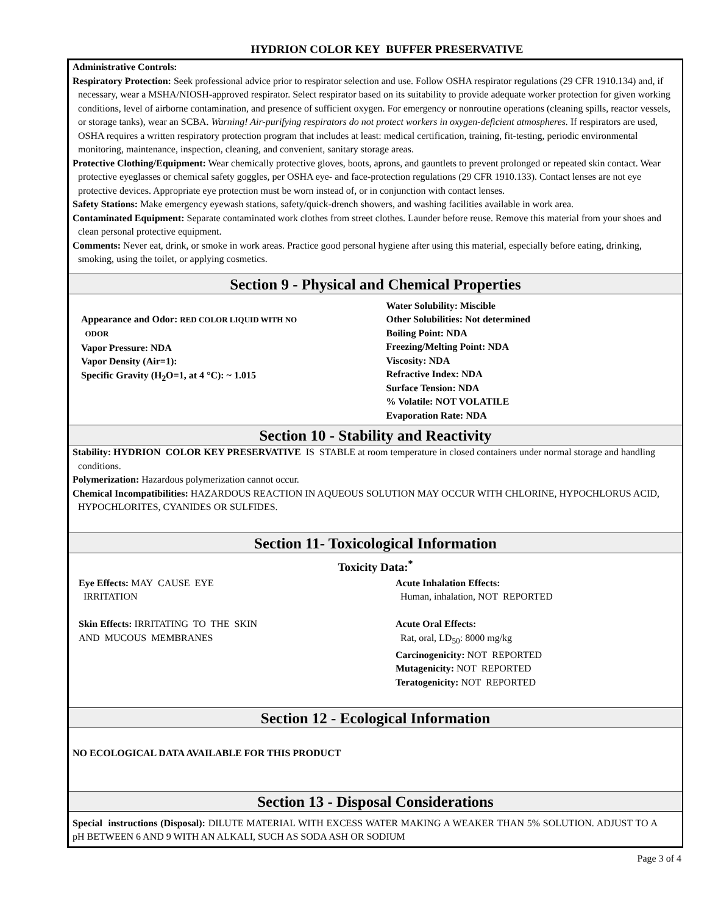HYDRION COLOR KEY BUFFER PRESERVATIVE
Administrative Controls:
Respiratory Protection: Seek professional advice prior to respirator selection and use. Follow OSHA respirator regulations (29 CFR 1910.134) and, if necessary, wear a MSHA/NIOSH-approved respirator. Select respirator based on its suitability to provide adequate worker protection for given working conditions, level of airborne contamination, and presence of sufficient oxygen. For emergency or nonroutine operations (cleaning spills, reactor vessels, or storage tanks), wear an SCBA. Warning! Air-purifying respirators do not protect workers in oxygen-deficient atmospheres. If respirators are used, OSHA requires a written respiratory protection program that includes at least: medical certification, training, fit-testing, periodic environmental monitoring, maintenance, inspection, cleaning, and convenient, sanitary storage areas.
Protective Clothing/Equipment: Wear chemically protective gloves, boots, aprons, and gauntlets to prevent prolonged or repeated skin contact. Wear protective eyeglasses or chemical safety goggles, per OSHA eye- and face-protection regulations (29 CFR 1910.133). Contact lenses are not eye protective devices. Appropriate eye protection must be worn instead of, or in conjunction with contact lenses.
Safety Stations: Make emergency eyewash stations, safety/quick-drench showers, and washing facilities available in work area.
Contaminated Equipment: Separate contaminated work clothes from street clothes. Launder before reuse. Remove this material from your shoes and clean personal protective equipment.
Comments: Never eat, drink, or smoke in work areas. Practice good personal hygiene after using this material, especially before eating, drinking, smoking, using the toilet, or applying cosmetics.
Section 9 - Physical and Chemical Properties
Appearance and Odor: RED COLOR LIQUID WITH NO
ODOR
Vapor Pressure: NDA
Vapor Density (Air=1):
Specific Gravity (H<sub>2</sub>O=1, at 4 °C): ~ 1.015
Water Solubility: Miscible
Other Solubilities: Not determined
Boiling Point: NDA
Freezing/Melting Point: NDA
Viscosity: NDA
Refractive Index: NDA
Surface Tension: NDA
% Volatile: NOT VOLATILE
Evaporation Rate: NDA
Section 10 - Stability and Reactivity
Stability: HYDRION COLOR KEY PRESERVATIVE IS STABLE at room temperature in closed containers under normal storage and handling conditions.
Polymerization: Hazardous polymerization cannot occur.
Chemical Incompatibilities: HAZARDOUS REACTION IN AQUEOUS SOLUTION MAY OCCUR WITH CHLORINE, HYPOCHLORUS ACID, HYPOCHLORITES, CYANIDES OR SULFIDES.
Section 11- Toxicological Information
Toxicity Data:<sup>*</sup>
Eye Effects: MAY CAUSE EYE
IRRITATION
Skin Effects: IRRITATING TO THE SKIN
AND MUCOUS MEMBRANES
Acute Inhalation Effects:
Human, inhalation, NOT REPORTED
Acute Oral Effects:
Rat, oral, LD<sub>50</sub>: 8000 mg/kg
Carcinogenicity: NOT REPORTED
Mutagenicity: NOT REPORTED
Teratogenicity: NOT REPORTED
Section 12 - Ecological Information
NO ECOLOGICAL DATA AVAILABLE FOR THIS PRODUCT
Section 13 - Disposal Considerations
Special instructions (Disposal): DILUTE MATERIAL WITH EXCESS WATER MAKING A WEAKER THAN 5% SOLUTION. ADJUST TO A pH BETWEEN 6 AND 9 WITH AN ALKALI, SUCH AS SODA ASH OR SODIUM
Page 3 of 4